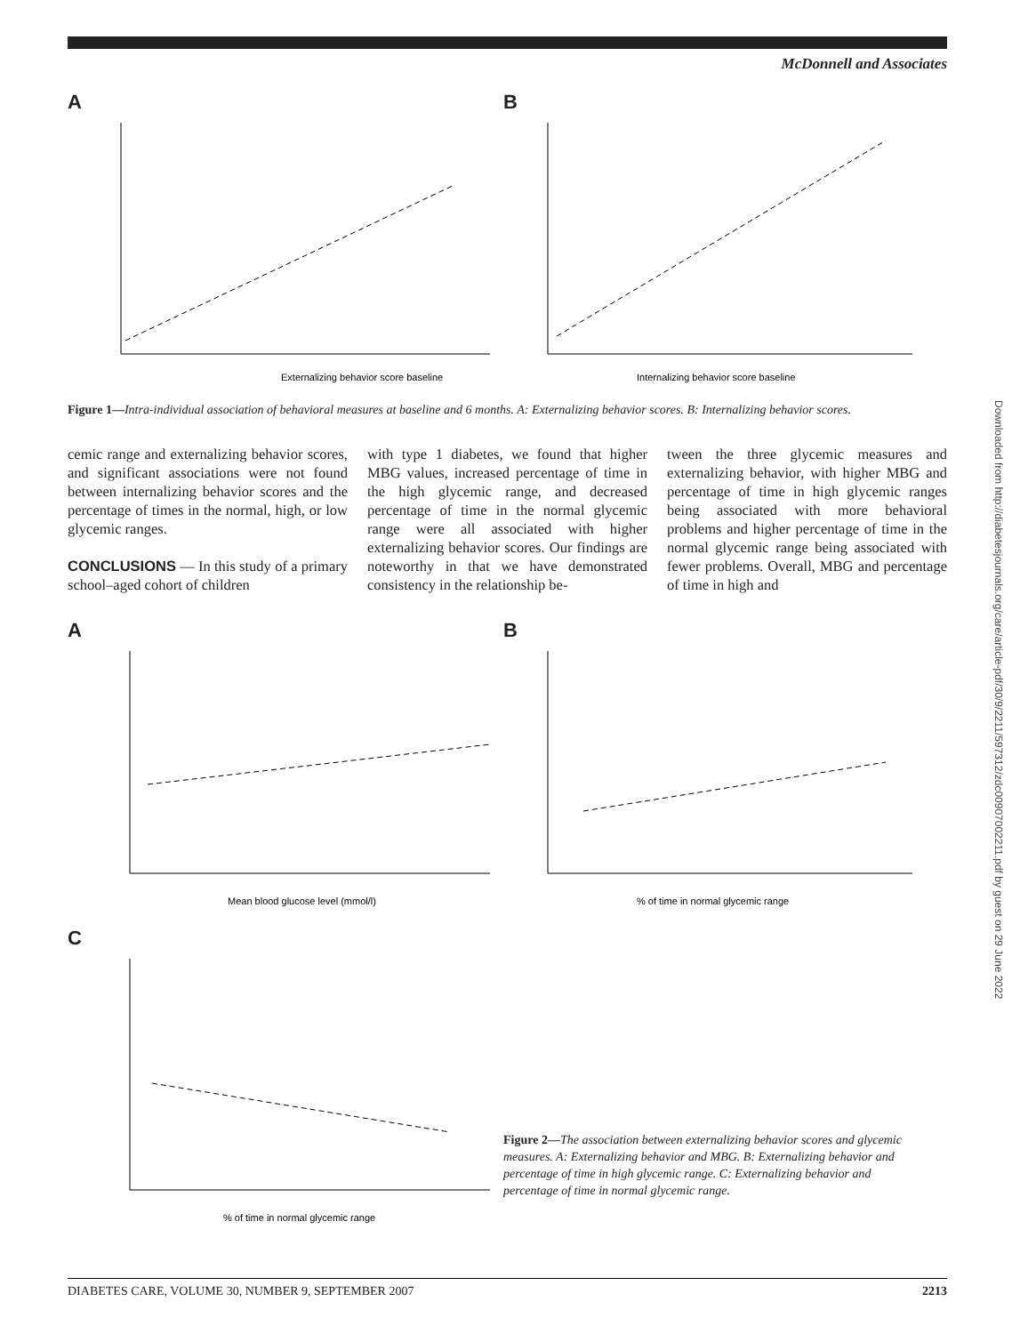McDonnell and Associates
A
Externalizing behavior score baseline
B
Internalizing behavior score baseline
Figure 1—Intra-individual association of behavioral measures at baseline and 6 months. A: Externalizing behavior scores. B: Internalizing behavior scores.
cemic range and externalizing behavior scores, and significant associations were not found between internalizing behavior scores and the percentage of times in the normal, high, or low glycemic ranges.
CONCLUSIONS — In this study of a primary school–aged cohort of children
with type 1 diabetes, we found that higher MBG values, increased percentage of time in the high glycemic range, and decreased percentage of time in the normal glycemic range were all associated with higher externalizing behavior scores. Our findings are noteworthy in that we have demonstrated consistency in the relationship be-
tween the three glycemic measures and externalizing behavior, with higher MBG and percentage of time in high glycemic ranges being associated with more behavioral problems and higher percentage of time in the normal glycemic range being associated with fewer problems. Overall, MBG and percentage of time in high and
A
Mean blood glucose level (mmol/l)
B
% of time in normal glycemic range
C
% of time in normal glycemic range
Figure 2—The association between externalizing behavior scores and glycemic measures. A: Externalizing behavior and MBG. B: Externalizing behavior and percentage of time in high glycemic range. C: Externalizing behavior and percentage of time in normal glycemic range.
Downloaded from http://diabetesjournals.org/care/article-pdf/30/9/2211/597312/zdc00907002211.pdf by guest on 29 June 2022
DIABETES CARE, VOLUME 30, NUMBER 9, SEPTEMBER 2007 2213